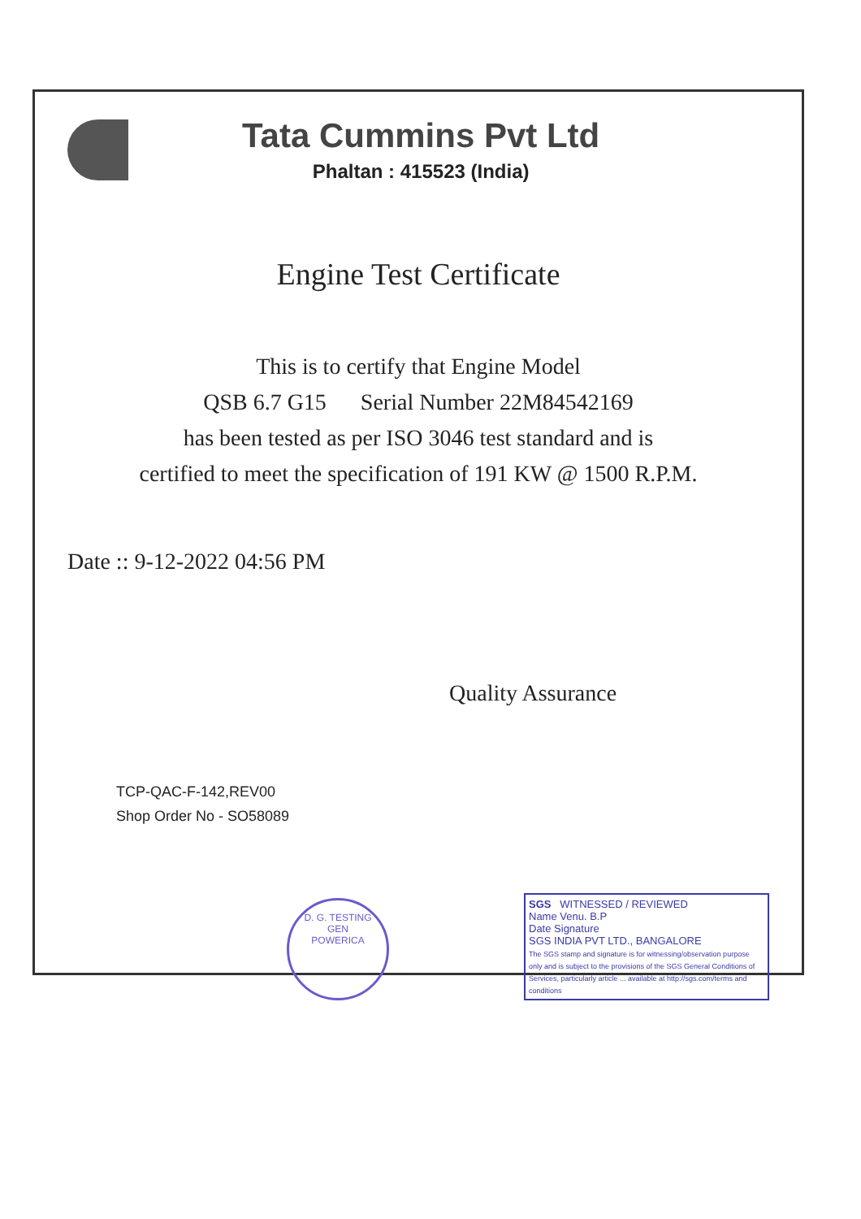Tata Cummins Pvt Ltd
Phaltan : 415523 (India)
Engine Test Certificate
This is to certify that Engine Model
QSB 6.7 G15 Serial Number 22M84542169
has been tested as per ISO 3046 test standard and is
certified to meet the specification of 191 KW @ 1500 R.P.M.
Date :: 9-12-2022 04:56 PM
Quality Assurance
TCP-QAC-F-142,REV00
Shop Order No - SO58089
D. G. TESTING
GEN
POWERICA
SGS WITNESSED / REVIEWED
Name Venu. B.P
Date Signature
SGS INDIA PVT LTD., BANGALORE
The SGS stamp and signature is for witnessing/observation purpose only and is subject to the provisions of the SGS General Conditions of Services, particularly article ... available at http://sgs.com/terms and conditions